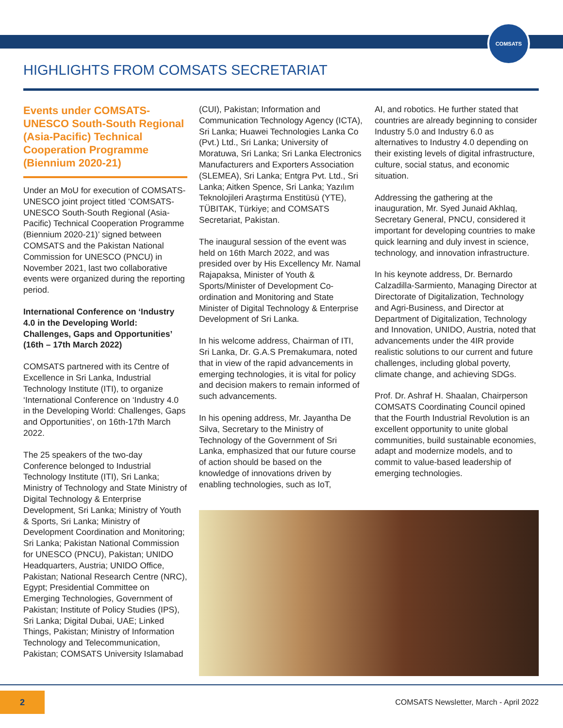COMSATS
HIGHLIGHTS FROM COMSATS SECRETARIAT
Events under COMSATS-UNESCO South-South Regional (Asia-Pacific) Technical Cooperation Programme (Biennium 2020-21)
Under an MoU for execution of COMSATS-UNESCO joint project titled ‘COMSATS-UNESCO South-South Regional (Asia-Pacific) Technical Cooperation Programme (Biennium 2020-21)’ signed between COMSATS and the Pakistan National Commission for UNESCO (PNCU) in November 2021, last two collaborative events were organized during the reporting period.
International Conference on ‘Industry 4.0 in the Developing World: Challenges, Gaps and Opportunities’ (16th – 17th March 2022)
COMSATS partnered with its Centre of Excellence in Sri Lanka, Industrial Technology Institute (ITI), to organize ‘International Conference on ‘Industry 4.0 in the Developing World: Challenges, Gaps and Opportunities’, on 16th-17th March 2022.
The 25 speakers of the two-day Conference belonged to Industrial Technology Institute (ITI), Sri Lanka; Ministry of Technology and State Ministry of Digital Technology & Enterprise Development, Sri Lanka; Ministry of Youth & Sports, Sri Lanka; Ministry of Development Coordination and Monitoring; Sri Lanka; Pakistan National Commission for UNESCO (PNCU), Pakistan; UNIDO Headquarters, Austria; UNIDO Office, Pakistan; National Research Centre (NRC), Egypt; Presidential Committee on Emerging Technologies, Government of Pakistan; Institute of Policy Studies (IPS), Sri Lanka; Digital Dubai, UAE; Linked Things, Pakistan; Ministry of Information Technology and Telecommunication, Pakistan; COMSATS University Islamabad
(CUI), Pakistan; Information and Communication Technology Agency (ICTA), Sri Lanka; Huawei Technologies Lanka Co (Pvt.) Ltd., Sri Lanka; University of Moratuwa, Sri Lanka; Sri Lanka Electronics Manufacturers and Exporters Association (SLEMEA), Sri Lanka; Entgra Pvt. Ltd., Sri Lanka; Aitken Spence, Sri Lanka; Yazılım Teknolojileri Araştırma Enstitüsü (YTE), TÜBITAK, Türkiye; and COMSATS Secretariat, Pakistan.
The inaugural session of the event was held on 16th March 2022, and was presided over by His Excellency Mr. Namal Rajapaksa, Minister of Youth & Sports/Minister of Development Co-ordination and Monitoring and State Minister of Digital Technology & Enterprise Development of Sri Lanka.
In his welcome address, Chairman of ITI, Sri Lanka, Dr. G.A.S Premakumara, noted that in view of the rapid advancements in emerging technologies, it is vital for policy and decision makers to remain informed of such advancements.
In his opening address, Mr. Jayantha De Silva, Secretary to the Ministry of Technology of the Government of Sri Lanka, emphasized that our future course of action should be based on the knowledge of innovations driven by enabling technologies, such as IoT,
AI, and robotics. He further stated that countries are already beginning to consider Industry 5.0 and Industry 6.0 as alternatives to Industry 4.0 depending on their existing levels of digital infrastructure, culture, social status, and economic situation.
Addressing the gathering at the inauguration, Mr. Syed Junaid Akhlaq, Secretary General, PNCU, considered it important for developing countries to make quick learning and duly invest in science, technology, and innovation infrastructure.
In his keynote address, Dr. Bernardo Calzadilla-Sarmiento, Managing Director at Directorate of Digitalization, Technology and Agri-Business, and Director at Department of Digitalization, Technology and Innovation, UNIDO, Austria, noted that advancements under the 4IR provide realistic solutions to our current and future challenges, including global poverty, climate change, and achieving SDGs.
Prof. Dr. Ashraf H. Shaalan, Chairperson COMSATS Coordinating Council opined that the Fourth Industrial Revolution is an excellent opportunity to unite global communities, build sustainable economies, adapt and modernize models, and to commit to value-based leadership of emerging technologies.
2
COMSATS Newsletter, March - April 2022